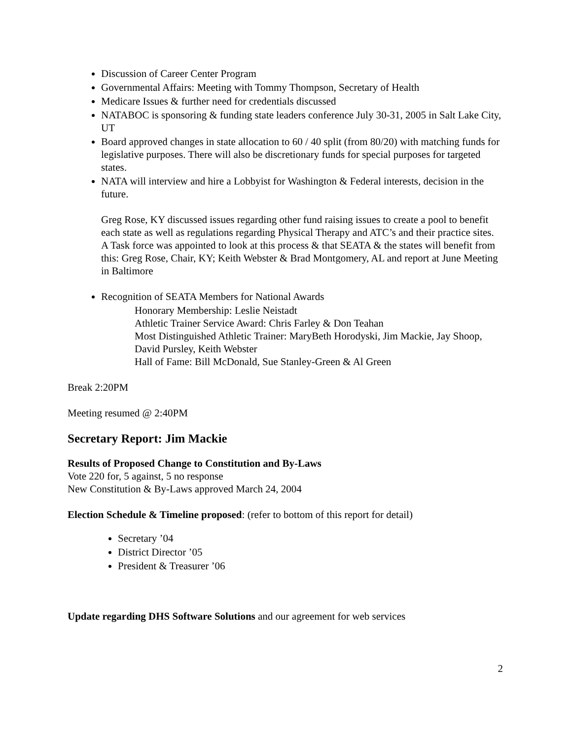Discussion of Career Center Program
Governmental Affairs: Meeting with Tommy Thompson, Secretary of Health
Medicare Issues & further need for credentials discussed
NATABOC is sponsoring & funding state leaders conference July 30-31, 2005 in Salt Lake City, UT
Board approved changes in state allocation to 60 / 40 split (from 80/20) with matching funds for legislative purposes. There will also be discretionary funds for special purposes for targeted states.
NATA will interview and hire a Lobbyist for Washington & Federal interests, decision in the future.
Greg Rose, KY discussed issues regarding other fund raising issues to create a pool to benefit each state as well as regulations regarding Physical Therapy and ATC’s and their practice sites.
A Task force was appointed to look at this process & that SEATA & the states will benefit from this: Greg Rose, Chair, KY; Keith Webster & Brad Montgomery, AL and report at June Meeting in Baltimore
Recognition of SEATA Members for National Awards
Honorary Membership: Leslie Neistadt
Athletic Trainer Service Award: Chris Farley & Don Teahan
Most Distinguished Athletic Trainer: MaryBeth Horodyski, Jim Mackie, Jay Shoop, David Pursley, Keith Webster
Hall of Fame: Bill McDonald, Sue Stanley-Green & Al Green
Break 2:20PM
Meeting resumed @ 2:40PM
Secretary Report: Jim Mackie
Results of Proposed Change to Constitution and By-Laws
Vote 220 for, 5 against, 5 no response
New Constitution & By-Laws approved March 24, 2004
Election Schedule & Timeline proposed: (refer to bottom of this report for detail)
Secretary ’04
District Director ’05
President & Treasurer ’06
Update regarding DHS Software Solutions and our agreement for web services
2